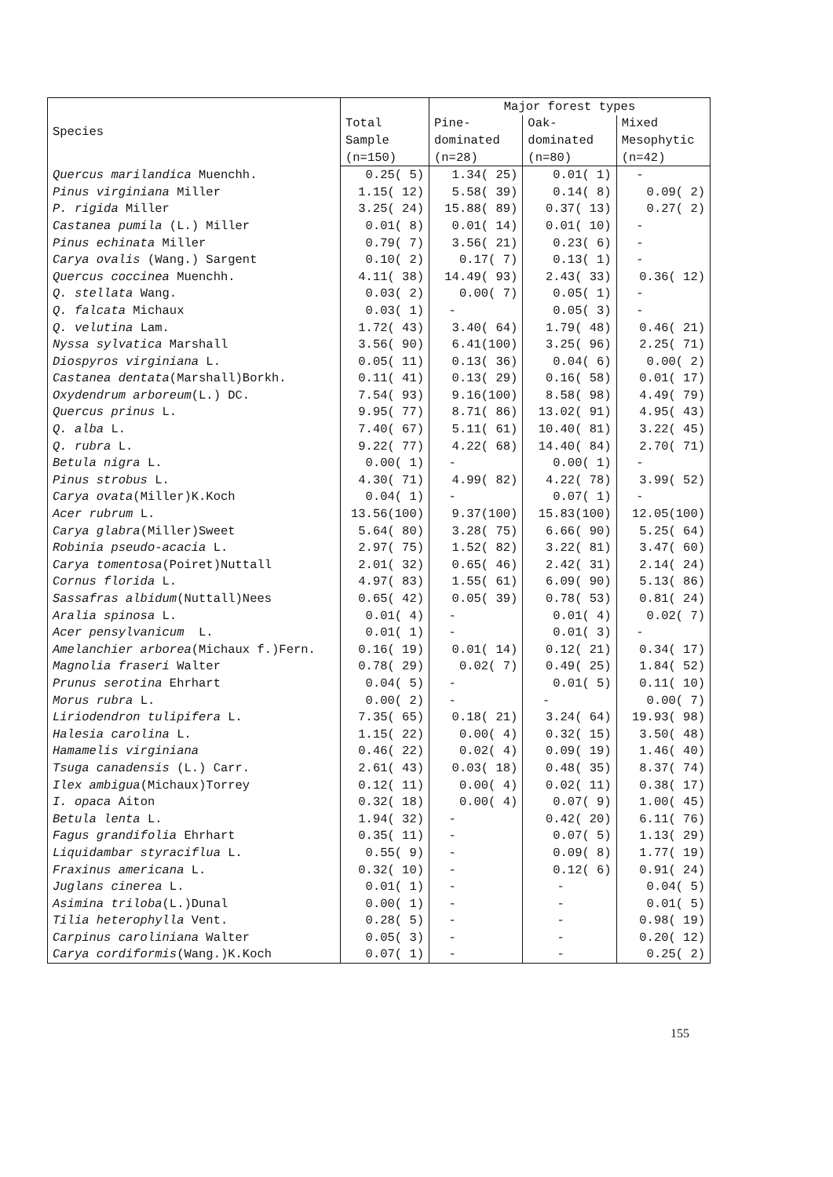| Species | | Major forest types | | |
| --- | --- | --- | --- | --- |
| | Total | Pine- | Oak- | Mixed |
| | Sample | dominated | dominated | Mesophytic |
| | (n=150) | (n=28) | (n=80) | (n=42) |
| Quercus marilandica Muenchh. | 0.25( 5) | 1.34( 25) | 0.01( 1) | - |
| Pinus virginiana Miller | 1.15( 12) | 5.58( 39) | 0.14( 8) | 0.09( 2) |
| P. rigida Miller | 3.25( 24) | 15.88( 89) | 0.37( 13) | 0.27( 2) |
| Castanea pumila (L.) Miller | 0.01( 8) | 0.01( 14) | 0.01( 10) | - |
| Pinus echinata Miller | 0.79( 7) | 3.56( 21) | 0.23( 6) | - |
| Carya ovalis (Wang.) Sargent | 0.10( 2) | 0.17( 7) | 0.13( 1) | - |
| Quercus coccinea Muenchh. | 4.11( 38) | 14.49( 93) | 2.43( 33) | 0.36( 12) |
| Q. stellata Wang. | 0.03( 2) | 0.00( 7) | 0.05( 1) | - |
| Q. falcata Michaux | 0.03( 1) | - | 0.05( 3) | - |
| Q. velutina Lam. | 1.72( 43) | 3.40( 64) | 1.79( 48) | 0.46( 21) |
| Nyssa sylvatica Marshall | 3.56( 90) | 6.41(100) | 3.25( 96) | 2.25( 71) |
| Diospyros virginiana L. | 0.05( 11) | 0.13( 36) | 0.04( 6) | 0.00( 2) |
| Castanea dentata (Marshall)Borkh. | 0.11( 41) | 0.13( 29) | 0.16( 58) | 0.01( 17) |
| Oxydendrum arboreum (L.) DC. | 7.54( 93) | 9.16(100) | 8.58( 98) | 4.49( 79) |
| Quercus prinus L. | 9.95( 77) | 8.71( 86) | 13.02( 91) | 4.95( 43) |
| Q. alba L. | 7.40( 67) | 5.11( 61) | 10.40( 81) | 3.22( 45) |
| Q. rubra L. | 9.22( 77) | 4.22( 68) | 14.40( 84) | 2.70( 71) |
| Betula nigra L. | 0.00( 1) | - | 0.00( 1) | - |
| Pinus strobus L. | 4.30( 71) | 4.99( 82) | 4.22( 78) | 3.99( 52) |
| Carya ovata (Miller)K.Koch | 0.04( 1) | - | 0.07( 1) | - |
| Acer rubrum L. | 13.56(100) | 9.37(100) | 15.83(100) | 12.05(100) |
| Carya glabra (Miller)Sweet | 5.64( 80) | 3.28( 75) | 6.66( 90) | 5.25( 64) |
| Robinia pseudo-acacia L. | 2.97( 75) | 1.52( 82) | 3.22( 81) | 3.47( 60) |
| Carya tomentosa (Poiret)Nuttall | 2.01( 32) | 0.65( 46) | 2.42( 31) | 2.14( 24) |
| Cornus florida L. | 4.97( 83) | 1.55( 61) | 6.09( 90) | 5.13( 86) |
| Sassafras albidum (Nuttall)Nees | 0.65( 42) | 0.05( 39) | 0.78( 53) | 0.81( 24) |
| Aralia spinosa L. | 0.01( 4) | - | 0.01( 4) | 0.02( 7) |
| Acer pensylvanicum L. | 0.01( 1) | - | 0.01( 3) | - |
| Amelanchier arborea (Michaux f.)Fern. | 0.16( 19) | 0.01( 14) | 0.12( 21) | 0.34( 17) |
| Magnolia fraseri Walter | 0.78( 29) | 0.02( 7) | 0.49( 25) | 1.84( 52) |
| Prunus serotina Ehrhart | 0.04( 5) | - | 0.01( 5) | 0.11( 10) |
| Morus rubra L. | 0.00( 2) | - | - | 0.00( 7) |
| Liriodendron tulipifera L. | 7.35( 65) | 0.18( 21) | 3.24( 64) | 19.93( 98) |
| Halesia carolina L. | 1.15( 22) | 0.00( 4) | 0.32( 15) | 3.50( 48) |
| Hamamelis virginiana | 0.46( 22) | 0.02( 4) | 0.09( 19) | 1.46( 40) |
| Tsuga canadensis (L.) Carr. | 2.61( 43) | 0.03( 18) | 0.48( 35) | 8.37( 74) |
| Ilex ambigua (Michaux)Torrey | 0.12( 11) | 0.00( 4) | 0.02( 11) | 0.38( 17) |
| I. opaca Aiton | 0.32( 18) | 0.00( 4) | 0.07( 9) | 1.00( 45) |
| Betula lenta L. | 1.94( 32) | - | 0.42( 20) | 6.11( 76) |
| Fagus grandifolia Ehrhart | 0.35( 11) | - | 0.07( 5) | 1.13( 29) |
| Liquidambar styraciflua L. | 0.55( 9) | - | 0.09( 8) | 1.77( 19) |
| Fraxinus americana L. | 0.32( 10) | - | 0.12( 6) | 0.91( 24) |
| Juglans cinerea L. | 0.01( 1) | - | - | 0.04( 5) |
| Asimina triloba (L.)Dunal | 0.00( 1) | - | - | 0.01( 5) |
| Tilia heterophylla Vent. | 0.28( 5) | - | - | 0.98( 19) |
| Carpinus caroliniana Walter | 0.05( 3) | - | - | 0.20( 12) |
| Carya cordiformis (Wang.)K.Koch | 0.07( 1) | - | - | 0.25( 2) |
155